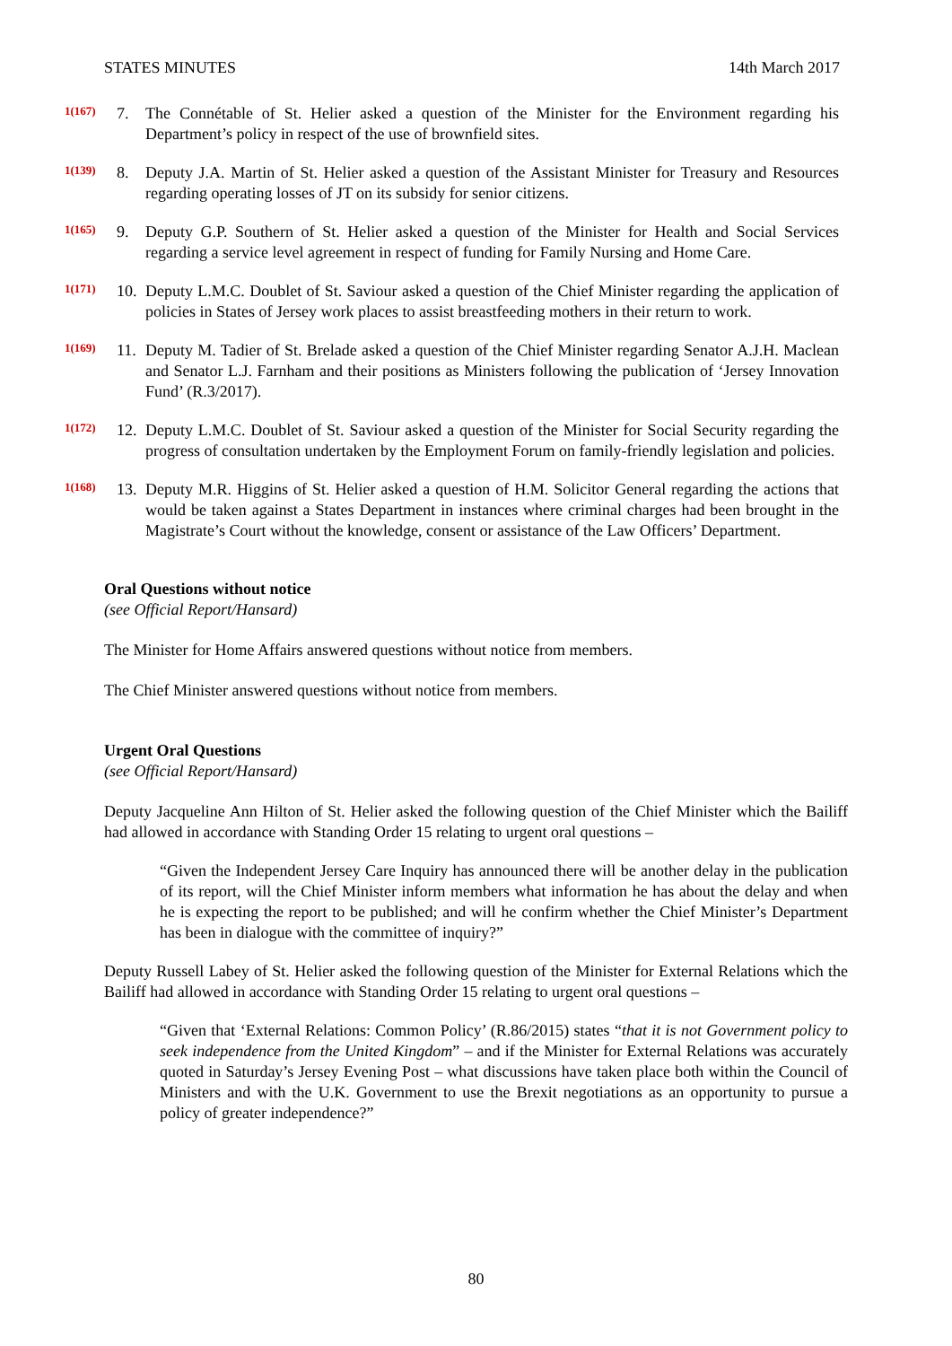STATES MINUTES 14th March 2017
1(167)
7. The Connétable of St. Helier asked a question of the Minister for the Environment regarding his Department’s policy in respect of the use of brownfield sites.
1(139)
8. Deputy J.A. Martin of St. Helier asked a question of the Assistant Minister for Treasury and Resources regarding operating losses of JT on its subsidy for senior citizens.
1(165)
9. Deputy G.P. Southern of St. Helier asked a question of the Minister for Health and Social Services regarding a service level agreement in respect of funding for Family Nursing and Home Care.
1(171)
10.
Deputy L.M.C. Doublet of St. Saviour asked a question of the Chief Minister regarding the application of policies in States of Jersey work places to assist breastfeeding mothers in their return to work.
1(169)
11.
Deputy M. Tadier of St. Brelade asked a question of the Chief Minister regarding Senator A.J.H. Maclean and Senator L.J. Farnham and their positions as Ministers following the publication of ‘Jersey Innovation Fund’ (R.3/2017).
1(172)
12.
Deputy L.M.C. Doublet of St. Saviour asked a question of the Minister for Social Security regarding the progress of consultation undertaken by the Employment Forum on family-friendly legislation and policies.
1(168)
13.
Deputy M.R. Higgins of St. Helier asked a question of H.M. Solicitor General regarding the actions that would be taken against a States Department in instances where criminal charges had been brought in the Magistrate’s Court without the knowledge, consent or assistance of the Law Officers’ Department.
Oral Questions without notice
(see Official Report/Hansard)
The Minister for Home Affairs answered questions without notice from members.
The Chief Minister answered questions without notice from members.
Urgent Oral Questions
(see Official Report/Hansard)
Deputy Jacqueline Ann Hilton of St. Helier asked the following question of the Chief Minister which the Bailiff had allowed in accordance with Standing Order 15 relating to urgent oral questions –
“Given the Independent Jersey Care Inquiry has announced there will be another delay in the publication of its report, will the Chief Minister inform members what information he has about the delay and when he is expecting the report to be published; and will he confirm whether the Chief Minister’s Department has been in dialogue with the committee of inquiry?”
Deputy Russell Labey of St. Helier asked the following question of the Minister for External Relations which the Bailiff had allowed in accordance with Standing Order 15 relating to urgent oral questions –
“Given that ‘External Relations: Common Policy’ (R.86/2015) states “that it is not Government policy to seek independence from the United Kingdom” – and if the Minister for External Relations was accurately quoted in Saturday’s Jersey Evening Post – what discussions have taken place both within the Council of Ministers and with the U.K. Government to use the Brexit negotiations as an opportunity to pursue a policy of greater independence?”
80